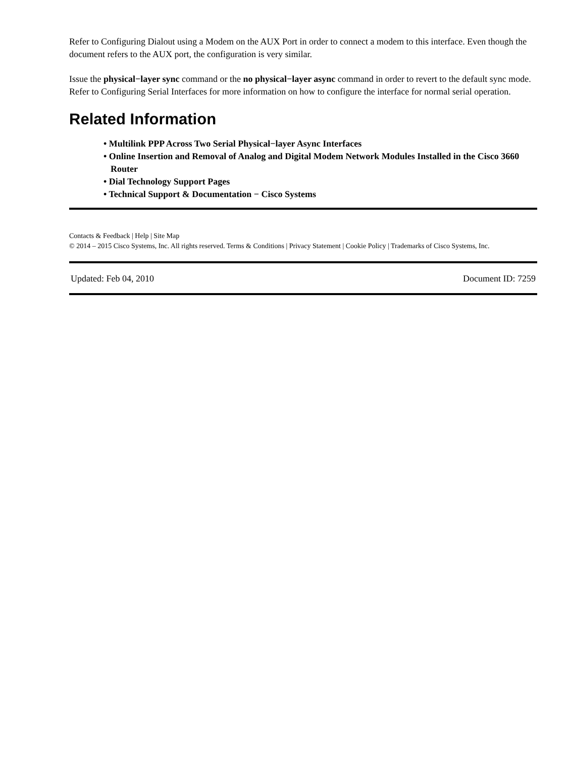Refer to Configuring Dialout using a Modem on the AUX Port in order to connect a modem to this interface. Even though the document refers to the AUX port, the configuration is very similar.
Issue the physical−layer sync command or the no physical−layer async command in order to revert to the default sync mode. Refer to Configuring Serial Interfaces for more information on how to configure the interface for normal serial operation.
Related Information
• Multilink PPP Across Two Serial Physical−layer Async Interfaces
• Online Insertion and Removal of Analog and Digital Modem Network Modules Installed in the Cisco 3660 Router
• Dial Technology Support Pages
• Technical Support & Documentation − Cisco Systems
Contacts & Feedback | Help | Site Map
© 2014 – 2015 Cisco Systems, Inc. All rights reserved. Terms & Conditions | Privacy Statement | Cookie Policy | Trademarks of Cisco Systems, Inc.
Updated: Feb 04, 2010 Document ID: 7259